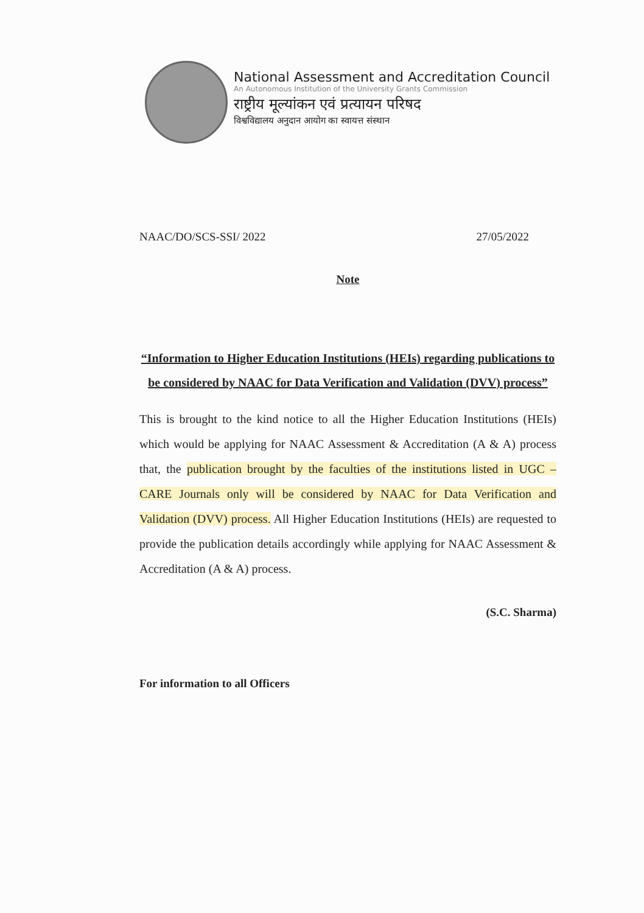National Assessment and Accreditation Council
An Autonomous Institution of the University Grants Commission
राष्ट्रीय मूल्यांकन एवं प्रत्यायन परिषद
विश्वविद्यालय अनुदान आयोग का स्वायत्त संस्थान
NAAC/DO/SCS-SSI/ 2022 27/05/2022
Note
“Information to Higher Education Institutions (HEIs) regarding publications to be considered by NAAC for Data Verification and Validation (DVV) process”
This is brought to the kind notice to all the Higher Education Institutions (HEIs) which would be applying for NAAC Assessment & Accreditation (A & A) process that, the publication brought by the faculties of the institutions listed in UGC – CARE Journals only will be considered by NAAC for Data Verification and Validation (DVV) process. All Higher Education Institutions (HEIs) are requested to provide the publication details accordingly while applying for NAAC Assessment & Accreditation (A & A) process.
(S.C. Sharma)
For information to all Officers